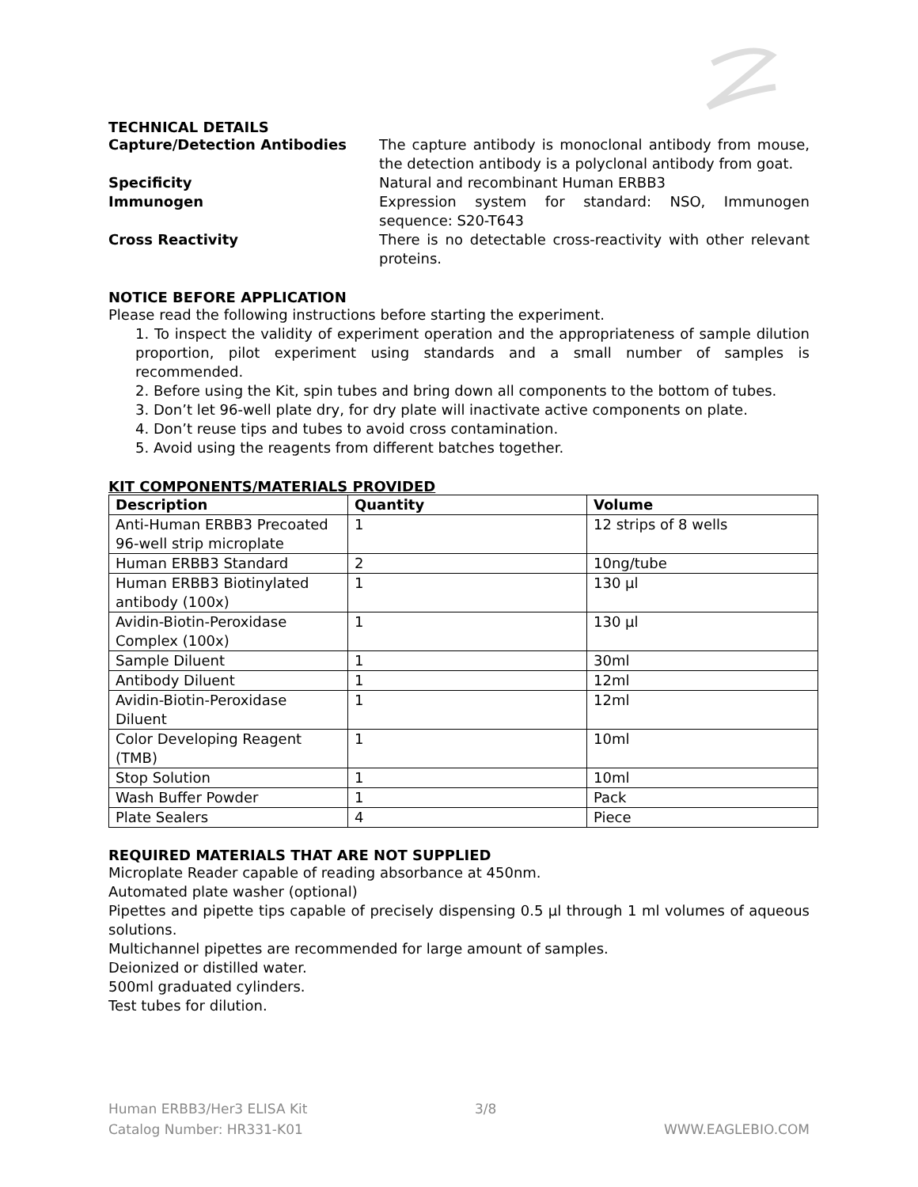TECHNICAL DETAILS
Capture/Detection Antibodies The capture antibody is monoclonal antibody from mouse, the detection antibody is a polyclonal antibody from goat.
Specificity Natural and recombinant Human ERBB3
Immunogen Expression system for standard: NSO, Immunogen sequence: S20-T643
Cross Reactivity There is no detectable cross-reactivity with other relevant proteins.
NOTICE BEFORE APPLICATION
Please read the following instructions before starting the experiment.
1. To inspect the validity of experiment operation and the appropriateness of sample dilution proportion, pilot experiment using standards and a small number of samples is recommended.
2. Before using the Kit, spin tubes and bring down all components to the bottom of tubes.
3. Don’t let 96-well plate dry, for dry plate will inactivate active components on plate.
4. Don’t reuse tips and tubes to avoid cross contamination.
5. Avoid using the reagents from different batches together.
KIT COMPONENTS/MATERIALS PROVIDED
| Description | Quantity | Volume |
| --- | --- | --- |
| Anti-Human ERBB3 Precoated 96-well strip microplate | 1 | 12 strips of 8 wells |
| Human ERBB3 Standard | 2 | 10ng/tube |
| Human ERBB3 Biotinylated antibody (100x) | 1 | 130 µl |
| Avidin-Biotin-Peroxidase Complex (100x) | 1 | 130 µl |
| Sample Diluent | 1 | 30ml |
| Antibody Diluent | 1 | 12ml |
| Avidin-Biotin-Peroxidase Diluent | 1 | 12ml |
| Color Developing Reagent (TMB) | 1 | 10ml |
| Stop Solution | 1 | 10ml |
| Wash Buffer Powder | 1 | Pack |
| Plate Sealers | 4 | Piece |
REQUIRED MATERIALS THAT ARE NOT SUPPLIED
Microplate Reader capable of reading absorbance at 450nm.
Automated plate washer (optional)
Pipettes and pipette tips capable of precisely dispensing 0.5 µl through 1 ml volumes of aqueous solutions.
Multichannel pipettes are recommended for large amount of samples.
Deionized or distilled water.
500ml graduated cylinders.
Test tubes for dilution.
Human ERBB3/Her3 ELISA Kit
Catalog Number: HR331-K01
3/8
WWW.EAGLEBIO.COM